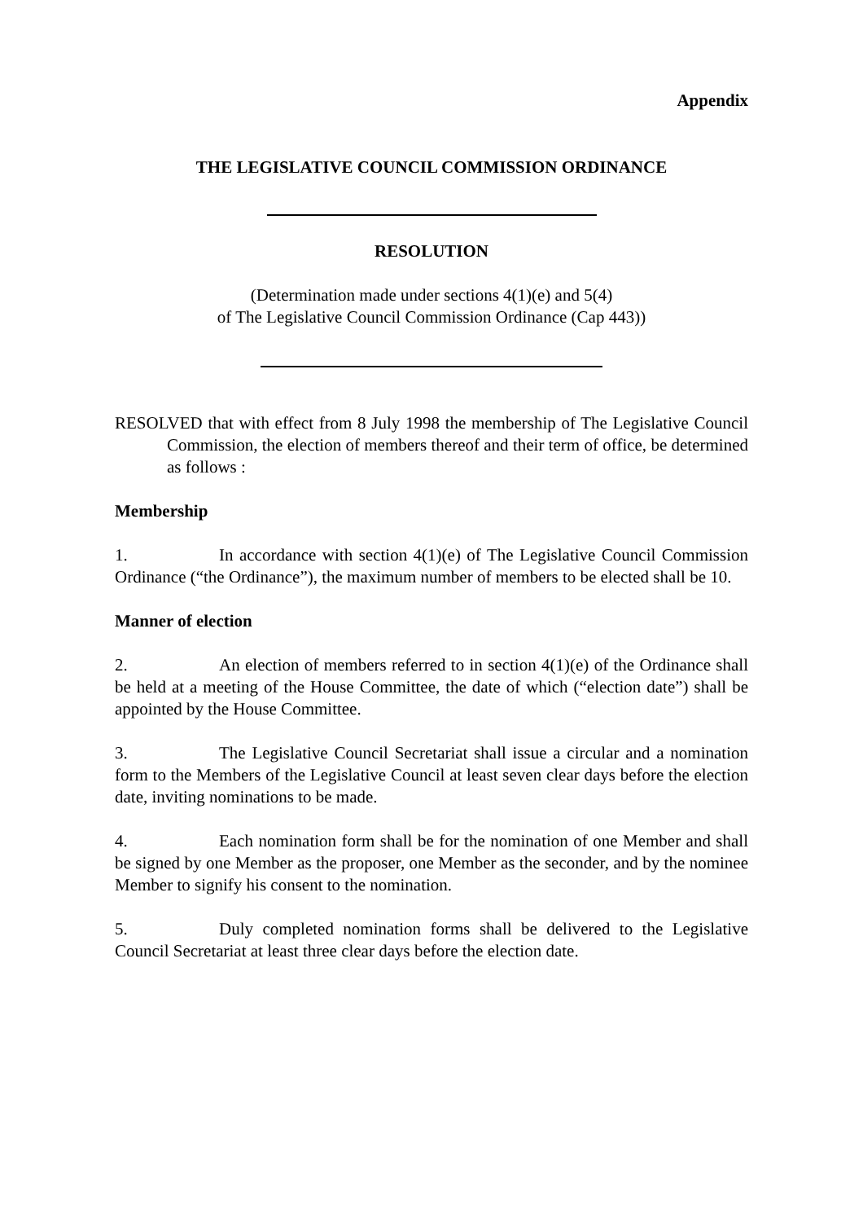Appendix
THE LEGISLATIVE COUNCIL COMMISSION ORDINANCE
RESOLUTION
(Determination made under sections 4(1)(e) and 5(4)
of The Legislative Council Commission Ordinance (Cap 443))
RESOLVED that with effect from 8 July 1998 the membership of The Legislative Council Commission, the election of members thereof and their term of office, be determined as follows :
Membership
1. In accordance with section 4(1)(e) of The Legislative Council Commission Ordinance (“the Ordinance”), the maximum number of members to be elected shall be 10.
Manner of election
2. An election of members referred to in section 4(1)(e) of the Ordinance shall be held at a meeting of the House Committee, the date of which (“election date”) shall be appointed by the House Committee.
3. The Legislative Council Secretariat shall issue a circular and a nomination form to the Members of the Legislative Council at least seven clear days before the election date, inviting nominations to be made.
4. Each nomination form shall be for the nomination of one Member and shall be signed by one Member as the proposer, one Member as the seconder, and by the nominee Member to signify his consent to the nomination.
5. Duly completed nomination forms shall be delivered to the Legislative Council Secretariat at least three clear days before the election date.